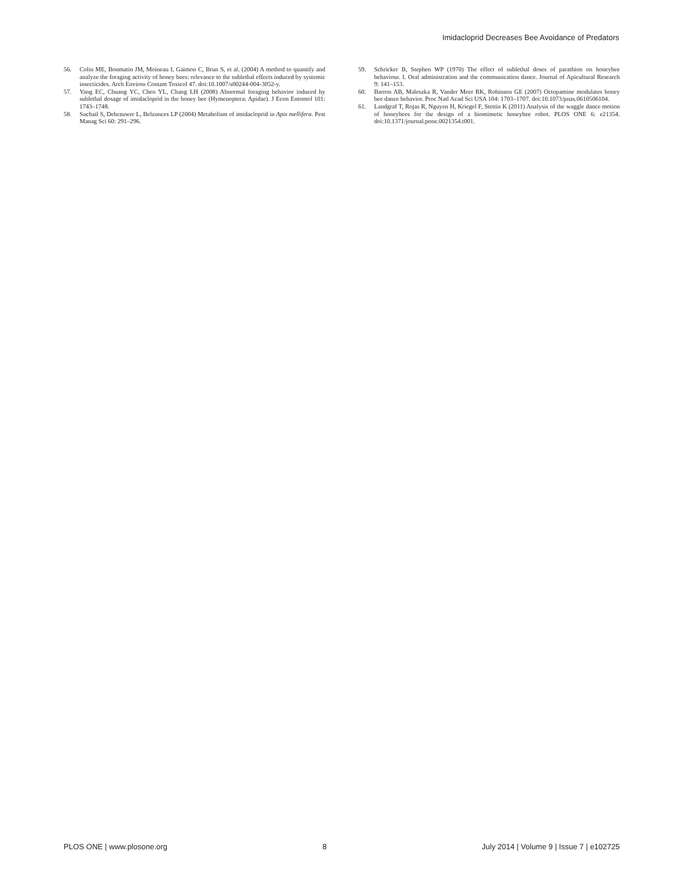Imidacloprid Decreases Bee Avoidance of Predators
56. Colin ME, Bonmatin JM, Moineau I, Gaimon C, Brun S, et al. (2004) A method to quantify and analyze the foraging activity of honey bees: relevance to the sublethal effects induced by systemic insecticides. Arch Environ Contam Toxicol 47. doi:10.1007/s00244-004-3052-y.
57. Yang EC, Chuang YC, Chen YL, Chang LH (2008) Abnormal foraging behavior induced by sublethal dosage of imidacloprid in the honey bee (Hymenoptera: Apidae). J Econ Entomol 101: 1743–1748.
58. Suchail S, Debrauwer L, Belzunces LP (2004) Metabolism of imidacloprid in Apis mellifera. Pest Manag Sci 60: 291–296.
59. Schricker B, Stephen WP (1970) The effect of sublethal doses of parathion on honeybee behaviour. I. Oral administration and the communication dance. Journal of Apicultural Research 9: 141–153.
60. Barron AB, Maleszka R, Vander Meer RK, Robinson GE (2007) Octopamine modulates honey bee dance behavior. Proc Natl Acad Sci USA 104: 1703–1707. doi:10.1073/pnas.0610506104.
61. Landgraf T, Rojas R, Nguyen H, Kriegel F, Stettin K (2011) Analysis of the waggle dance motion of honeybees for the design of a biomimetic honeybee robot. PLOS ONE 6: e21354. doi:10.1371/journal.pone.0021354.t001.
PLOS ONE | www.plosone.org 8 July 2014 | Volume 9 | Issue 7 | e102725